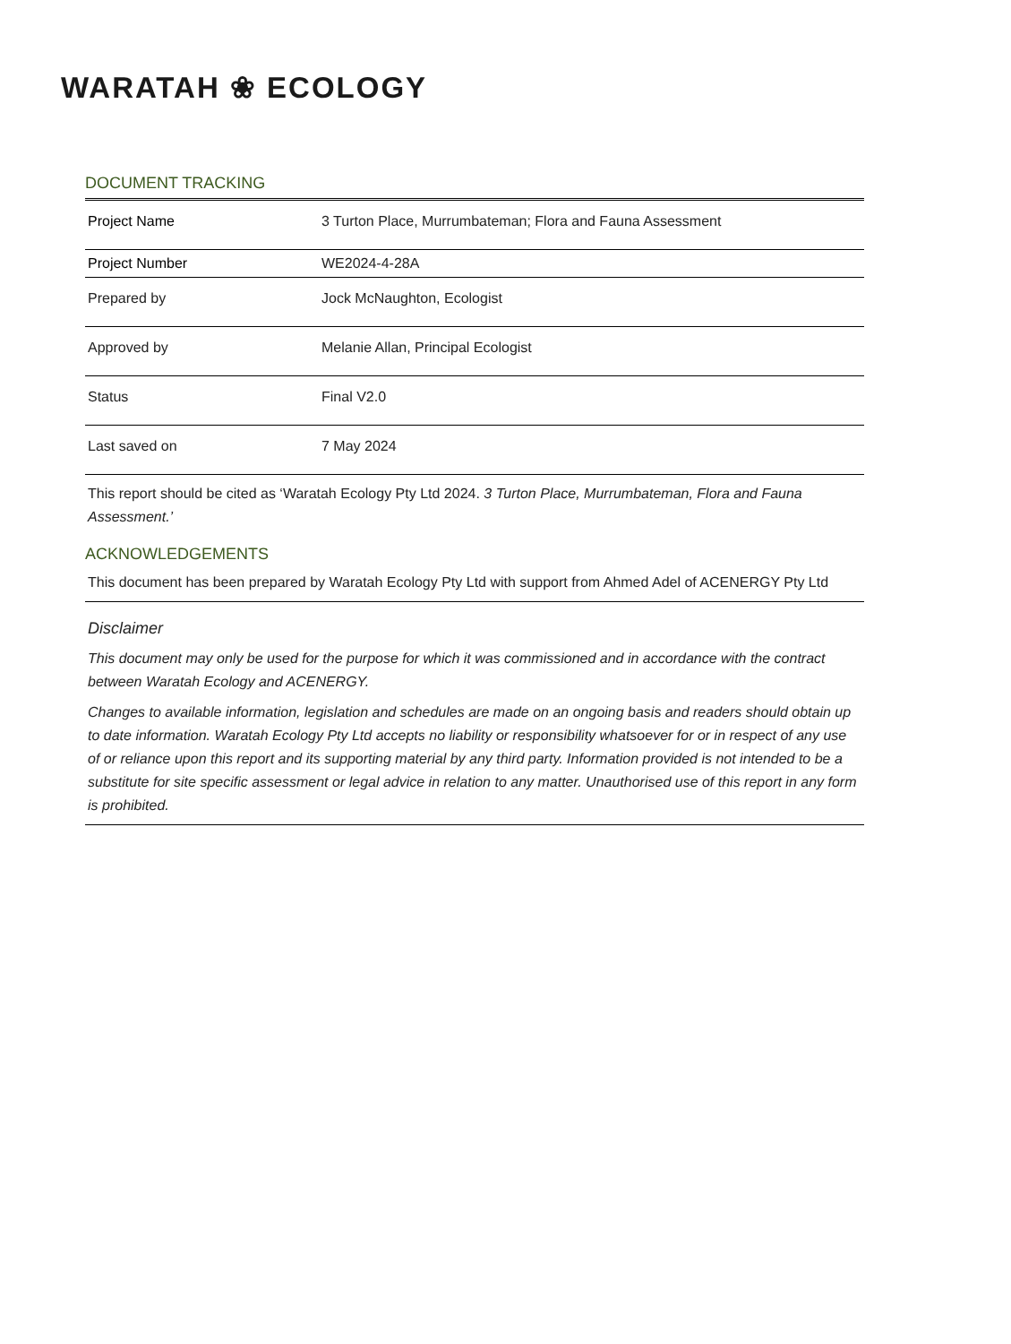WARATAH ❀ ECOLOGY
DOCUMENT TRACKING
| Project Name | 3 Turton Place, Murrumbateman; Flora and Fauna Assessment |
| Project Number | WE2024-4-28A |
| Prepared by | Jock McNaughton, Ecologist |
| Approved by | Melanie Allan, Principal Ecologist |
| Status | Final V2.0 |
| Last saved on | 7 May 2024 |
This report should be cited as ‘Waratah Ecology Pty Ltd 2024. 3 Turton Place, Murrumbateman, Flora and Fauna Assessment.’
ACKNOWLEDGEMENTS
This document has been prepared by Waratah Ecology Pty Ltd with support from Ahmed Adel of ACENERGY Pty Ltd
Disclaimer
This document may only be used for the purpose for which it was commissioned and in accordance with the contract between Waratah Ecology and ACENERGY.
Changes to available information, legislation and schedules are made on an ongoing basis and readers should obtain up to date information. Waratah Ecology Pty Ltd accepts no liability or responsibility whatsoever for or in respect of any use of or reliance upon this report and its supporting material by any third party. Information provided is not intended to be a substitute for site specific assessment or legal advice in relation to any matter. Unauthorised use of this report in any form is prohibited.